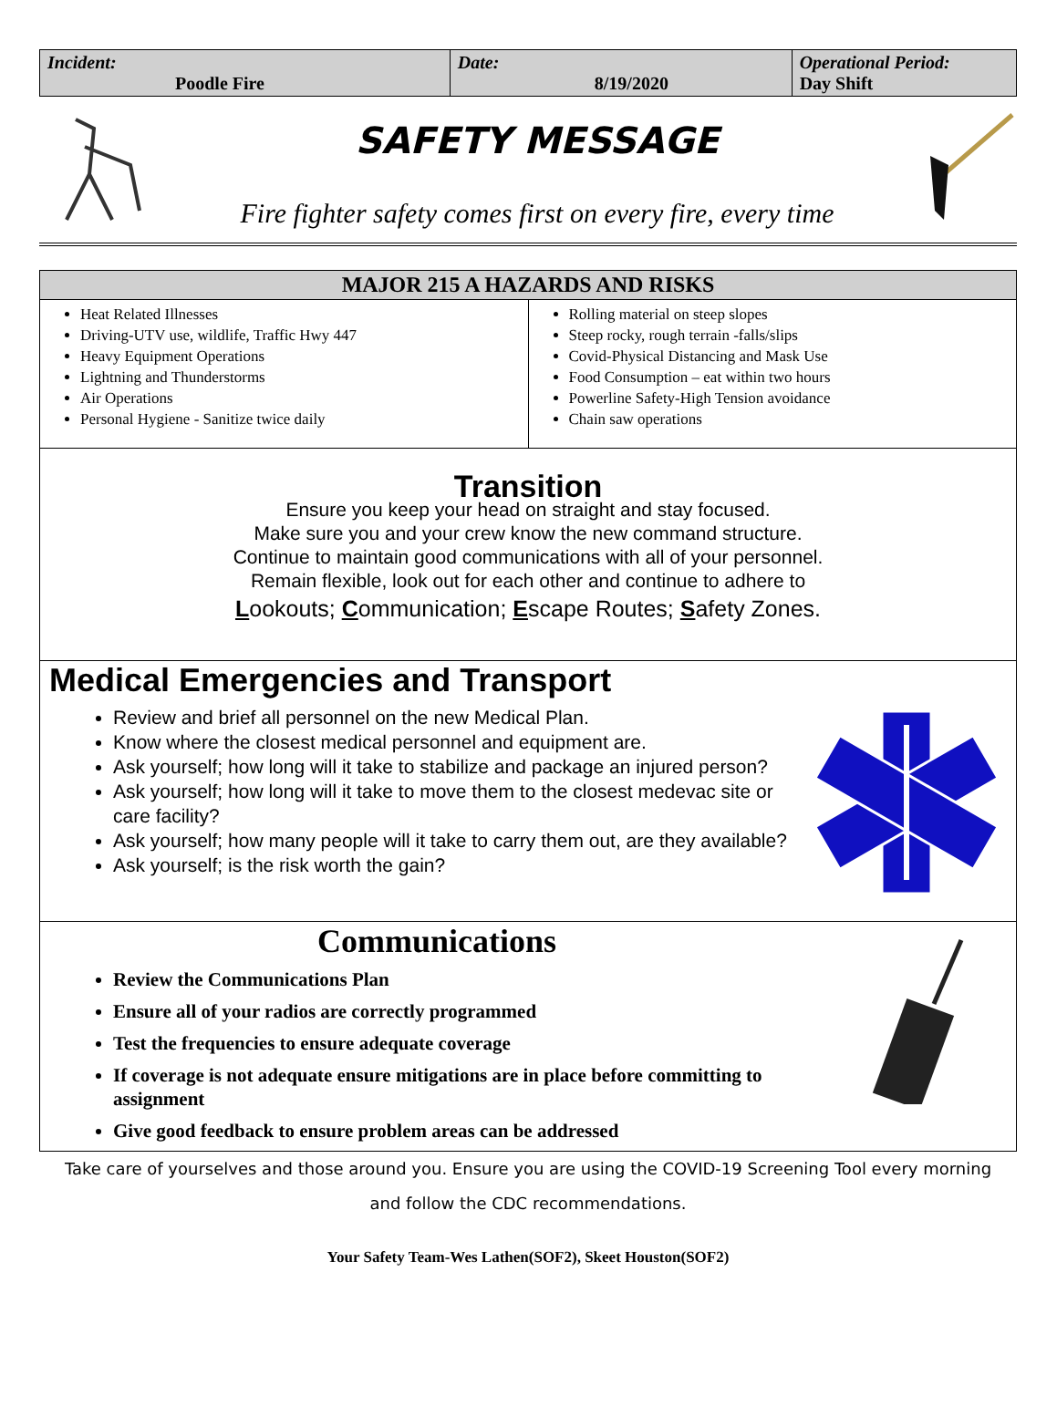| Incident: Poodle Fire | Date: 8/19/2020 | Operational Period: Day Shift |
SAFETY MESSAGE
Fire fighter safety comes first on every fire, every time
MAJOR 215 A HAZARDS AND RISKS
Heat Related Illnesses
Driving-UTV use, wildlife, Traffic Hwy 447
Heavy Equipment Operations
Lightning and Thunderstorms
Air Operations
Personal Hygiene - Sanitize twice daily
Rolling material on steep slopes
Steep rocky, rough terrain -falls/slips
Covid-Physical Distancing and Mask Use
Food Consumption – eat within two hours
Powerline Safety-High Tension avoidance
Chain saw operations
Transition
Ensure you keep your head on straight and stay focused.
Make sure you and your crew know the new command structure.
Continue to maintain good communications with all of your personnel.
Remain flexible, look out for each other and continue to adhere to
Lookouts; Communication; Escape Routes; Safety Zones.
Medical Emergencies and Transport
Review and brief all personnel on the new Medical Plan.
Know where the closest medical personnel and equipment are.
Ask yourself; how long will it take to stabilize and package an injured person?
Ask yourself; how long will it take to move them to the closest medevac site or care facility?
Ask yourself; how many people will it take to carry them out, are they available?
Ask yourself; is the risk worth the gain?
Communications
Review the Communications Plan
Ensure all of your radios are correctly programmed
Test the frequencies to ensure adequate coverage
If coverage is not adequate ensure mitigations are in place before committing to assignment
Give good feedback to ensure problem areas can be addressed
Take care of yourselves and those around you. Ensure you are using the COVID-19 Screening Tool every morning
and follow the CDC recommendations.
Your Safety Team-Wes Lathen(SOF2), Skeet Houston(SOF2)